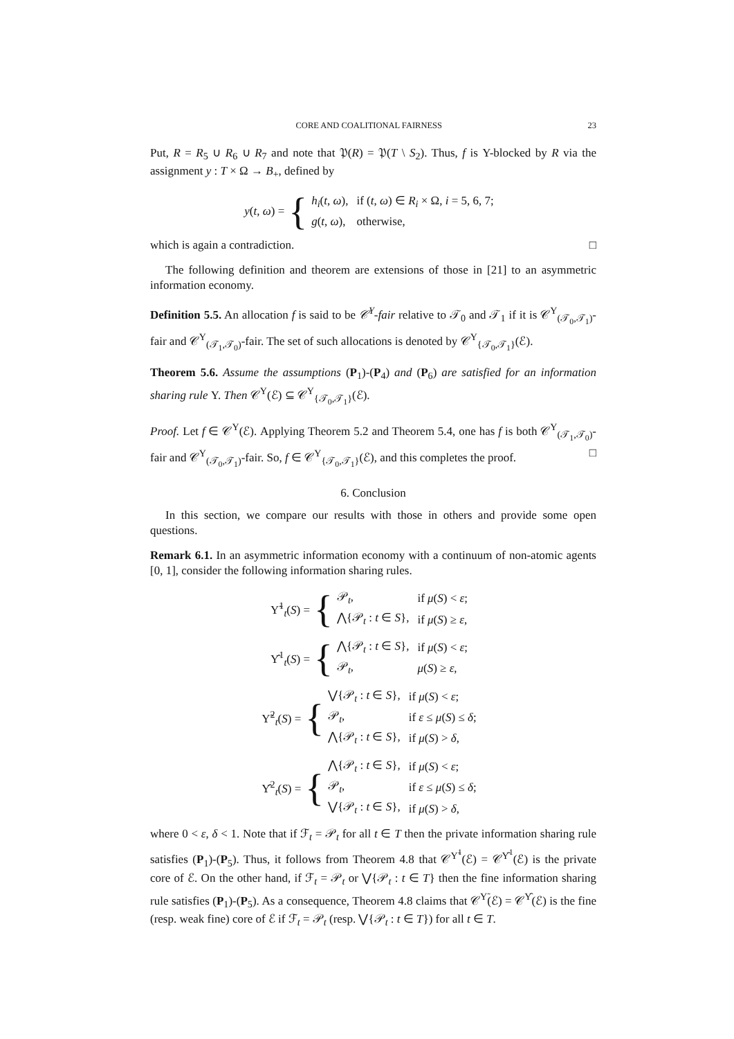CORE AND COALITIONAL FAIRNESS 23
Put, R = R<sub>5</sub> ∪ R<sub>6</sub> ∪ R<sub>7</sub> and note that 𝔓(R) = 𝔓(T \ S<sub>2</sub>). Thus, f is Υ-blocked by R via the assignment y : T × Ω → B<sub>+</sub>, defined by
y(t, ω) = {
| h<sub>i</sub> ( t , ω ), | if ( t , ω ) ∈ R<sub>i</sub> × Ω, i = 5, 6, 7; |
| g ( t , ω ), | otherwise, |
which is again a contradiction. □
The following definition and theorem are extensions of those in [21] to an asymmetric information economy.
Definition 5.5. An allocation f is said to be 𝒞<sup>Υ</sup>-fair relative to 𝒯<sub>0</sub> and 𝒯<sub>1</sub> if it is 𝒞<sup>Υ</sup><sub>(𝒯<sub>0</sub>,𝒯<sub>1</sub>)</sub>-fair and 𝒞<sup>Υ</sup><sub>(𝒯<sub>1</sub>,𝒯<sub>0</sub>)</sub>-fair. The set of such allocations is denoted by 𝒞<sup>Υ</sup><sub>{𝒯<sub>0</sub>,𝒯<sub>1</sub>}</sub>(ℰ).
Theorem 5.6. Assume the assumptions (P<sub>1</sub>)-(P<sub>4</sub>) and (P<sub>6</sub>) are satisfied for an information sharing rule Υ. Then 𝒞<sup>Υ</sup>(ℰ) ⊆ 𝒞<sup>Υ</sup><sub>{𝒯<sub>0</sub>,𝒯<sub>1</sub>}</sub>(ℰ).
Proof. Let f ∈ 𝒞<sup>Υ</sup>(ℰ). Applying Theorem 5.2 and Theorem 5.4, one has f is both 𝒞<sup>Υ</sup><sub>(𝒯<sub>1</sub>,𝒯<sub>0</sub>)</sub>-fair and 𝒞<sup>Υ</sup><sub>(𝒯<sub>0</sub>,𝒯<sub>1</sub>)</sub>-fair. So, f ∈ 𝒞<sup>Υ</sup><sub>{𝒯<sub>0</sub>,𝒯<sub>1</sub>}</sub>(ℰ), and this completes the proof. □
6. Conclusion
In this section, we compare our results with those in others and provide some open questions.
Remark 6.1. In an asymmetric information economy with a continuum of non-atomic agents [0, 1], consider the following information sharing rules.
Υ̃<sup>1</sup><sub>t</sub>(S) = {
| 𝒫<sub>t</sub>, | if μ ( S ) < ε ; |
| ⋀{𝒫<sub>t</sub> : t ∈ S }, | if μ ( S ) ≥ ε , |
Υ̂<sup>1</sup><sub>t</sub>(S) = {
| ⋀{𝒫<sub>t</sub> : t ∈ S }, | if μ ( S ) < ε ; |
| 𝒫<sub>t</sub>, | μ ( S ) ≥ ε , |
Υ̃<sup>2</sup><sub>t</sub>(S) = {
| ⋁{𝒫<sub>t</sub> : t ∈ S }, | if μ ( S ) < ε ; |
| 𝒫<sub>t</sub>, | if ε ≤ μ ( S ) ≤ δ ; |
| ⋀{𝒫<sub>t</sub> : t ∈ S }, | if μ ( S ) > δ , |
Υ̂<sup>2</sup><sub>t</sub>(S) = {
| ⋀{𝒫<sub>t</sub> : t ∈ S }, | if μ ( S ) < ε ; |
| 𝒫<sub>t</sub>, | if ε ≤ μ ( S ) ≤ δ ; |
| ⋁{𝒫<sub>t</sub> : t ∈ S }, | if μ ( S ) > δ , |
where 0 < ε, δ < 1. Note that if ℱ<sub>t</sub> = 𝒫<sub>t</sub> for all t ∈ T then the private information sharing rule satisfies (P<sub>1</sub>)-(P<sub>5</sub>). Thus, it follows from Theorem 4.8 that 𝒞<sup>Υ̃<sup>1</sup></sup>(ℰ) = 𝒞<sup>Υ̂<sup>1</sup></sup>(ℰ) is the private core of ℰ. On the other hand, if ℱ<sub>t</sub> = 𝒫<sub>t</sub> or ⋁{𝒫<sub>t</sub> : t ∈ T} then the fine information sharing rule satisfies (P<sub>1</sub>)-(P<sub>5</sub>). As a consequence, Theorem 4.8 claims that 𝒞<sup>Υ̃</sup>(ℰ) = 𝒞<sup>Υ̂</sup>(ℰ) is the fine (resp. weak fine) core of ℰ if ℱ<sub>t</sub> = 𝒫<sub>t</sub> (resp. ⋁{𝒫<sub>t</sub> : t ∈ T}) for all t ∈ T.